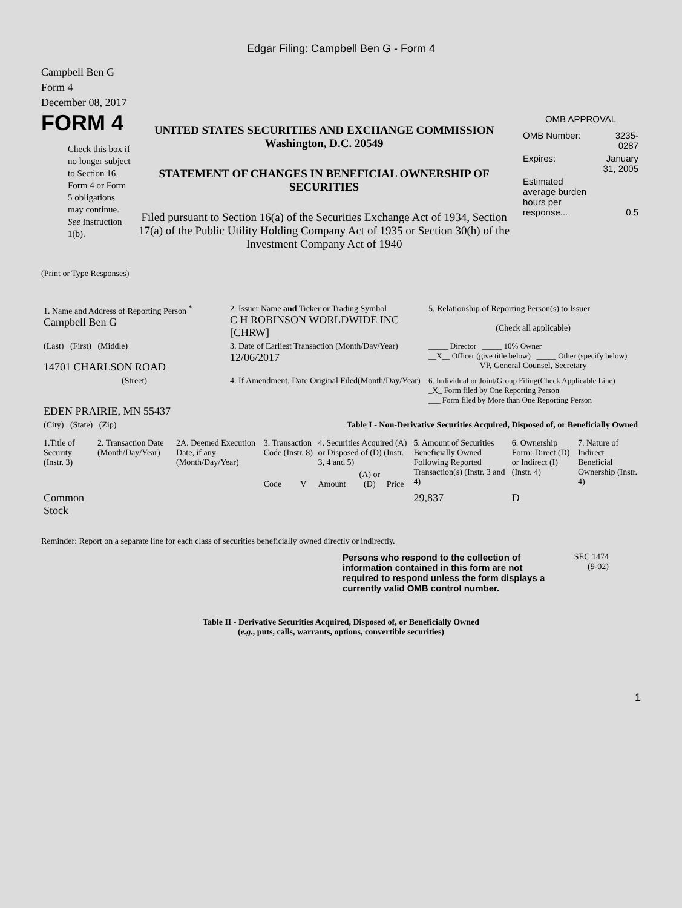Edgar Filing: Campbell Ben G - Form 4
Campbell Ben G
Form 4
December 08, 2017
FORM 4
Check this box if no longer subject to Section 16. Form 4 or Form 5 obligations may continue. See Instruction 1(b).
UNITED STATES SECURITIES AND EXCHANGE COMMISSION
Washington, D.C. 20549
STATEMENT OF CHANGES IN BENEFICIAL OWNERSHIP OF SECURITIES
Filed pursuant to Section 16(a) of the Securities Exchange Act of 1934, Section 17(a) of the Public Utility Holding Company Act of 1935 or Section 30(h) of the Investment Company Act of 1940
OMB APPROVAL
| OMB Number: | 3235-0287 |
| Expires: | January 31, 2005 |
| Estimated average burden hours per response... | 0.5 |
(Print or Type Responses)
| 1. Name and Address of Reporting Person <sup>*</sup> Campbell Ben G | 2. Issuer Name and Ticker or Trading Symbol C H ROBINSON WORLDWIDE INC [CHRW] | 5. Relationship of Reporting Person(s) to Issuer (Check all applicable) |
| (Last) (First) (Middle) 14701 CHARLSON ROAD | 3. Date of Earliest Transaction (Month/Day/Year) 12/06/2017 | _____ Director _____ 10% Owner __X__ Officer (give title below) _____ Other (specify below) VP, General Counsel, Secretary |
| (Street) EDEN PRAIRIE, MN 55437 | 4. If Amendment, Date Original Filed(Month/Day/Year) | 6. Individual or Joint/Group Filing(Check Applicable Line) _X_ Form filed by One Reporting Person ___ Form filed by More than One Reporting Person |
| (City) (State) (Zip) | Table I - Non-Derivative Securities Acquired, Disposed of, or Beneficially Owned | |
| 1.Title of Security (Instr. 3) | 2. Transaction Date (Month/Day/Year) | 2A. Deemed Execution Date, if any (Month/Day/Year) | 3. Transaction Code (Instr. 8) | | 4. Securities Acquired (A) or Disposed of (D) (Instr. 3, 4 and 5) | | | 5. Amount of Securities Beneficially Owned Following Reported Transaction(s) (Instr. 3 and 4) | 6. Ownership Form: Direct (D) or Indirect (I) (Instr. 4) | 7. Nature of Indirect Beneficial Ownership (Instr. 4) |
| --- | --- | --- | --- | --- | --- | --- | --- | --- | --- | --- |
| | | | Code | V | Amount | (A) or (D) | Price | | | |
| Common Stock | | | | | | | | 29,837 | D | |
Reminder: Report on a separate line for each class of securities beneficially owned directly or indirectly.
Persons who respond to the collection of information contained in this form are not required to respond unless the form displays a currently valid OMB control number.
SEC 1474
(9-02)
Table II - Derivative Securities Acquired, Disposed of, or Beneficially Owned
(e.g., puts, calls, warrants, options, convertible securities)
1